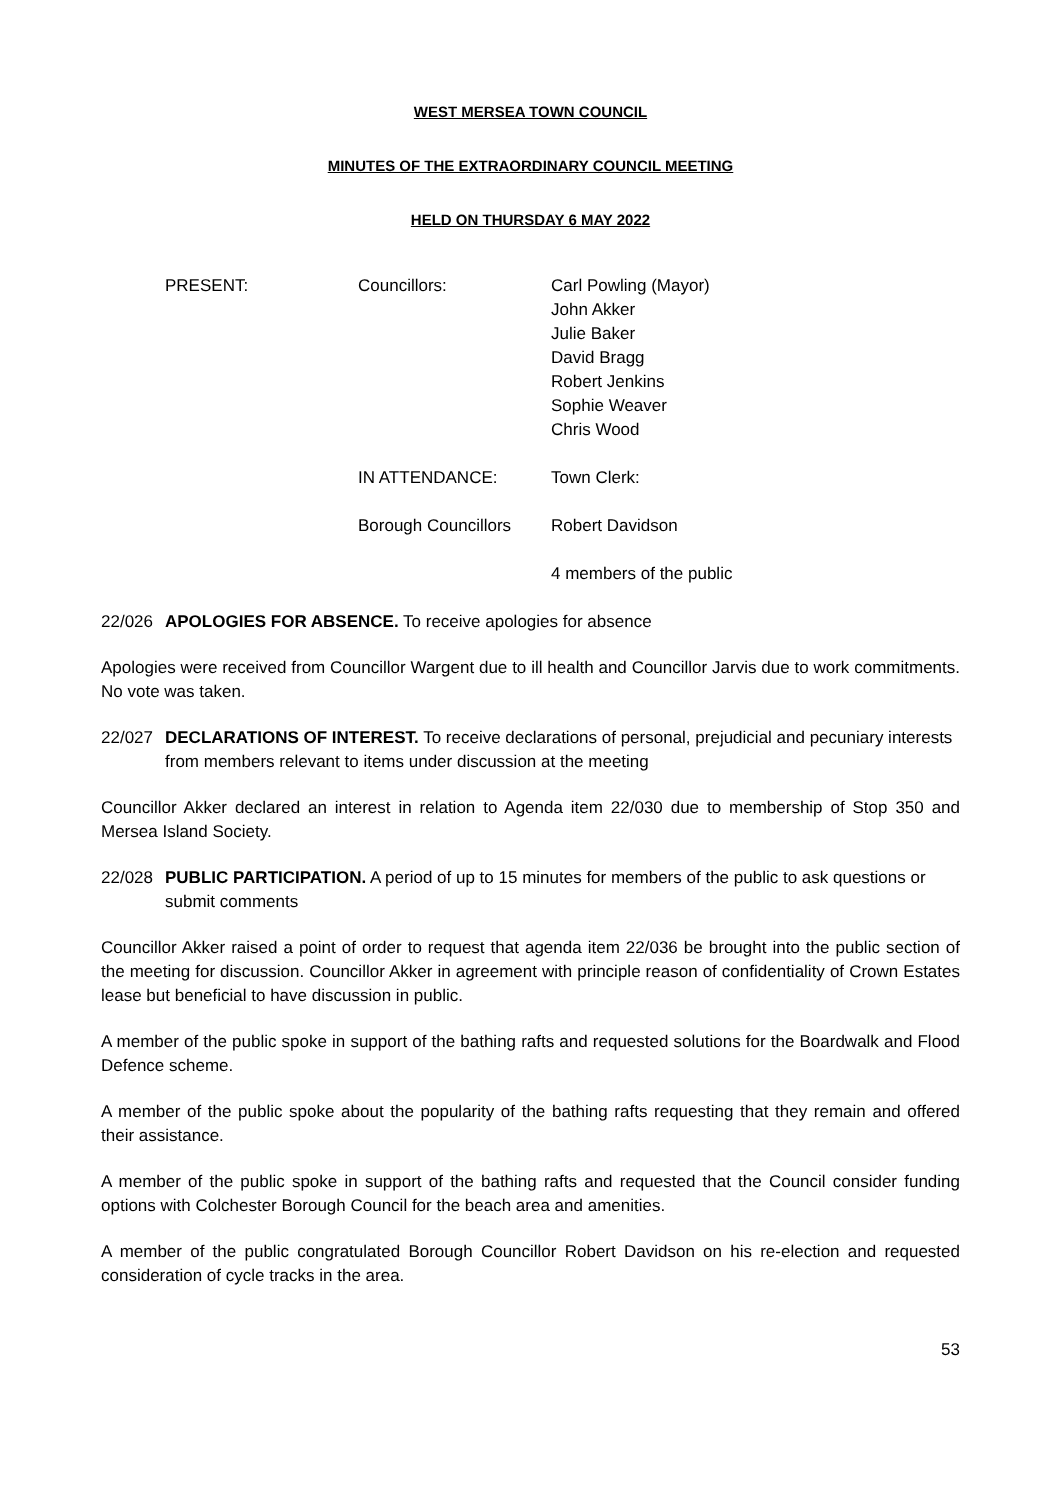WEST MERSEA TOWN COUNCIL
MINUTES OF THE EXTRAORDINARY COUNCIL MEETING
HELD ON THURSDAY 6 MAY 2022
PRESENT:
Councillors:
Carl Powling (Mayor)
John Akker
Julie Baker
David Bragg
Robert Jenkins
Sophie Weaver
Chris Wood
IN ATTENDANCE:
Town Clerk:
Borough Councillors
Robert Davidson
4 members of the public
22/026 APOLOGIES FOR ABSENCE. To receive apologies for absence
Apologies were received from Councillor Wargent due to ill health and Councillor Jarvis due to work commitments. No vote was taken.
22/027 DECLARATIONS OF INTEREST. To receive declarations of personal, prejudicial and pecuniary interests from members relevant to items under discussion at the meeting
Councillor Akker declared an interest in relation to Agenda item 22/030 due to membership of Stop 350 and Mersea Island Society.
22/028 PUBLIC PARTICIPATION. A period of up to 15 minutes for members of the public to ask questions or submit comments
Councillor Akker raised a point of order to request that agenda item 22/036 be brought into the public section of the meeting for discussion. Councillor Akker in agreement with principle reason of confidentiality of Crown Estates lease but beneficial to have discussion in public.
A member of the public spoke in support of the bathing rafts and requested solutions for the Boardwalk and Flood Defence scheme.
A member of the public spoke about the popularity of the bathing rafts requesting that they remain and offered their assistance.
A member of the public spoke in support of the bathing rafts and requested that the Council consider funding options with Colchester Borough Council for the beach area and amenities.
A member of the public congratulated Borough Councillor Robert Davidson on his re-election and requested consideration of cycle tracks in the area.
53